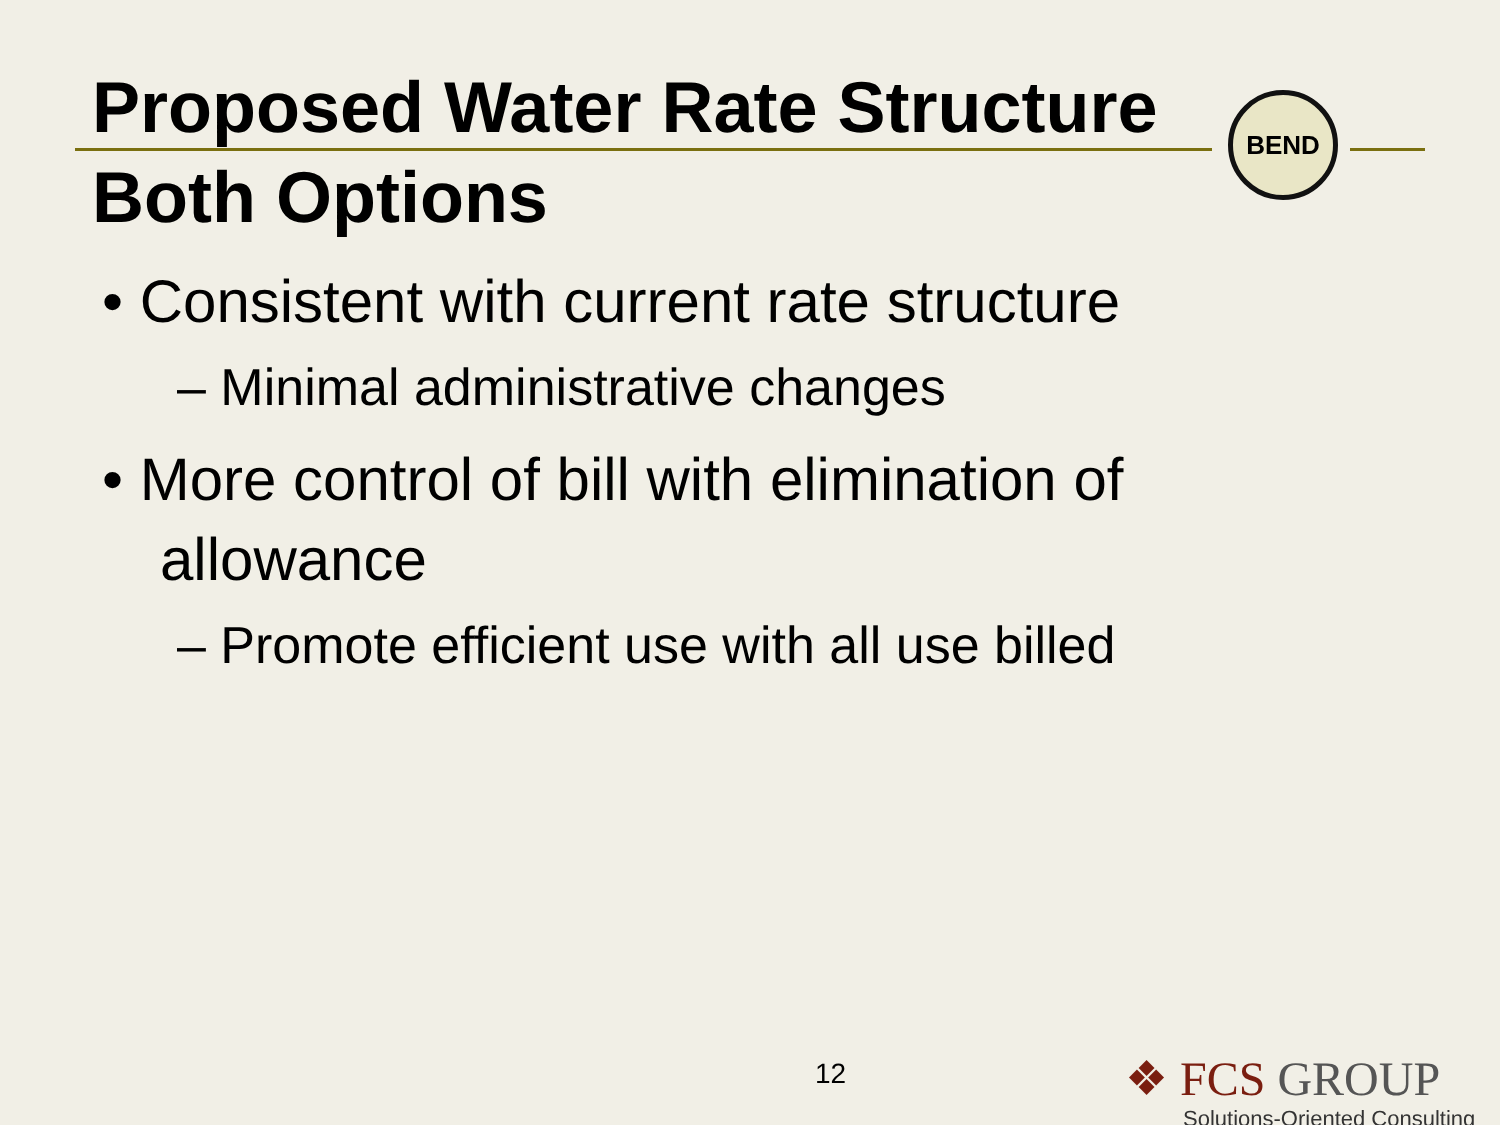BEND
Proposed Water Rate Structure
Both Options
• Consistent with current rate structure
– Minimal administrative changes
• More control of bill with elimination of allowance
– Promote efficient use with all use billed
12
❖ FCS GROUP
Solutions-Oriented Consulting